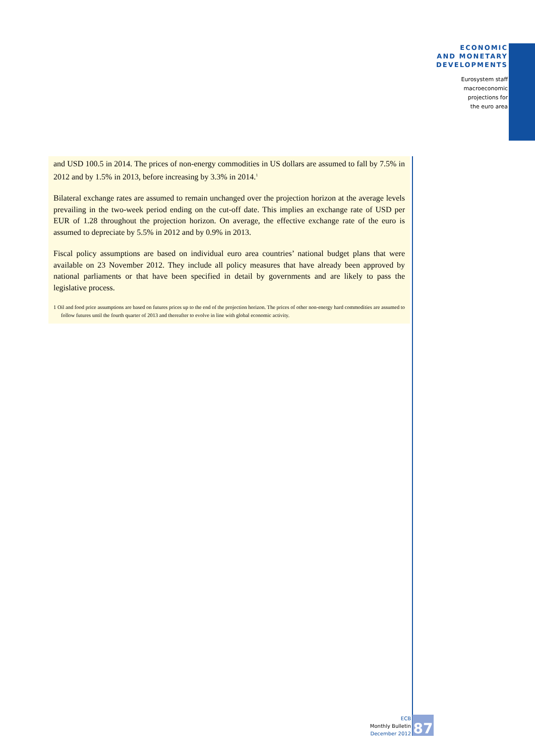ECONOMIC
AND MONETARY
DEVELOPMENTS
Eurosystem staff
macroeconomic
projections for
the euro area
and USD 100.5 in 2014. The prices of non-energy commodities in US dollars are assumed to fall by 7.5% in 2012 and by 1.5% in 2013, before increasing by 3.3% in 2014.<sup>1</sup>
Bilateral exchange rates are assumed to remain unchanged over the projection horizon at the average levels prevailing in the two-week period ending on the cut-off date. This implies an exchange rate of USD per EUR of 1.28 throughout the projection horizon. On average, the effective exchange rate of the euro is assumed to depreciate by 5.5% in 2012 and by 0.9% in 2013.
Fiscal policy assumptions are based on individual euro area countries’ national budget plans that were available on 23 November 2012. They include all policy measures that have already been approved by national parliaments or that have been specified in detail by governments and are likely to pass the legislative process.
1 Oil and food price assumptions are based on futures prices up to the end of the projection horizon. The prices of other non-energy hard commodities are assumed to follow futures until the fourth quarter of 2013 and thereafter to evolve in line with global economic activity.
ECB
Monthly Bulletin
December 2012
87